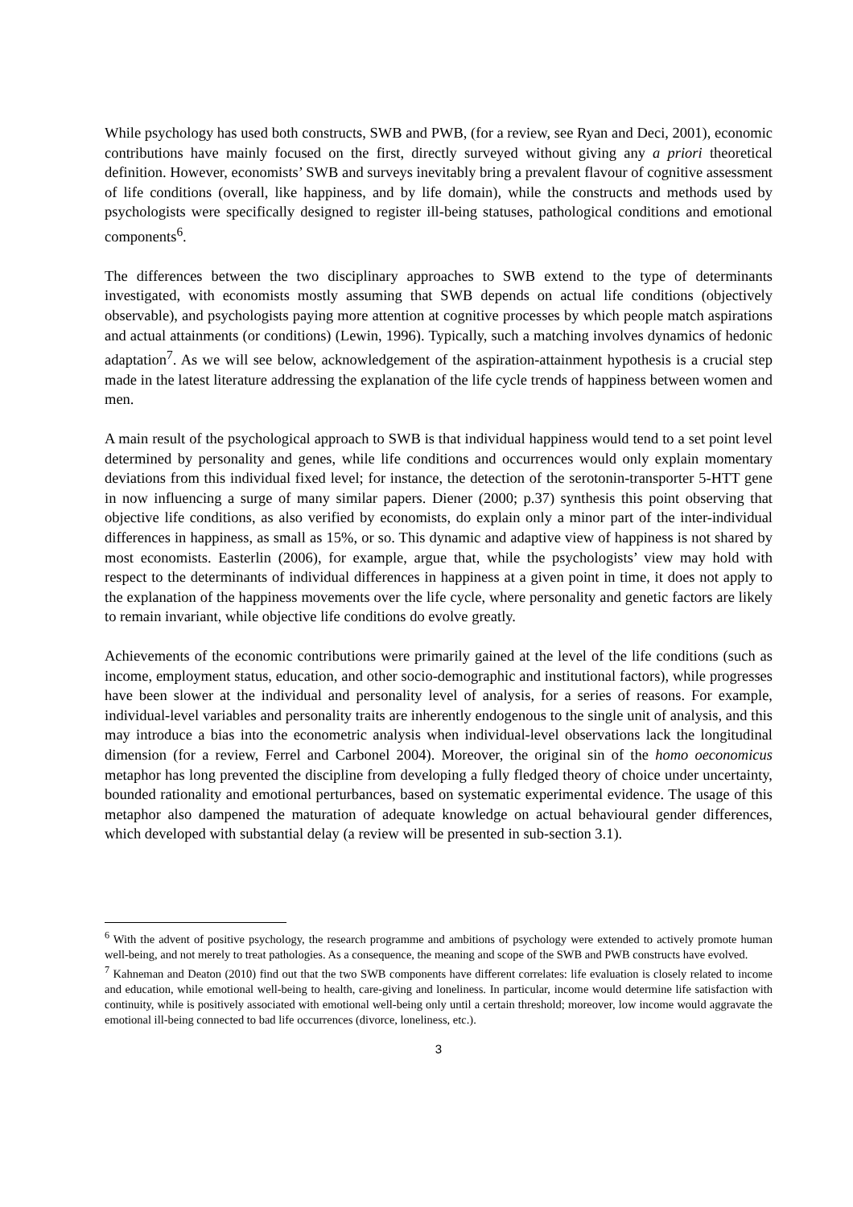While psychology has used both constructs, SWB and PWB, (for a review, see Ryan and Deci, 2001), economic contributions have mainly focused on the first, directly surveyed without giving any a priori theoretical definition. However, economists’ SWB and surveys inevitably bring a prevalent flavour of cognitive assessment of life conditions (overall, like happiness, and by life domain), while the constructs and methods used by psychologists were specifically designed to register ill-being statuses, pathological conditions and emotional components<sup>6</sup>.
The differences between the two disciplinary approaches to SWB extend to the type of determinants investigated, with economists mostly assuming that SWB depends on actual life conditions (objectively observable), and psychologists paying more attention at cognitive processes by which people match aspirations and actual attainments (or conditions) (Lewin, 1996). Typically, such a matching involves dynamics of hedonic adaptation<sup>7</sup>. As we will see below, acknowledgement of the aspiration-attainment hypothesis is a crucial step made in the latest literature addressing the explanation of the life cycle trends of happiness between women and men.
A main result of the psychological approach to SWB is that individual happiness would tend to a set point level determined by personality and genes, while life conditions and occurrences would only explain momentary deviations from this individual fixed level; for instance, the detection of the serotonin-transporter 5-HTT gene in now influencing a surge of many similar papers. Diener (2000; p.37) synthesis this point observing that objective life conditions, as also verified by economists, do explain only a minor part of the inter-individual differences in happiness, as small as 15%, or so. This dynamic and adaptive view of happiness is not shared by most economists. Easterlin (2006), for example, argue that, while the psychologists’ view may hold with respect to the determinants of individual differences in happiness at a given point in time, it does not apply to the explanation of the happiness movements over the life cycle, where personality and genetic factors are likely to remain invariant, while objective life conditions do evolve greatly.
Achievements of the economic contributions were primarily gained at the level of the life conditions (such as income, employment status, education, and other socio-demographic and institutional factors), while progresses have been slower at the individual and personality level of analysis, for a series of reasons. For example, individual-level variables and personality traits are inherently endogenous to the single unit of analysis, and this may introduce a bias into the econometric analysis when individual-level observations lack the longitudinal dimension (for a review, Ferrel and Carbonel 2004). Moreover, the original sin of the homo oeconomicus metaphor has long prevented the discipline from developing a fully fledged theory of choice under uncertainty, bounded rationality and emotional perturbances, based on systematic experimental evidence. The usage of this metaphor also dampened the maturation of adequate knowledge on actual behavioural gender differences, which developed with substantial delay (a review will be presented in sub-section 3.1).
<sup>6</sup> With the advent of positive psychology, the research programme and ambitions of psychology were extended to actively promote human well-being, and not merely to treat pathologies. As a consequence, the meaning and scope of the SWB and PWB constructs have evolved.
<sup>7</sup> Kahneman and Deaton (2010) find out that the two SWB components have different correlates: life evaluation is closely related to income and education, while emotional well-being to health, care-giving and loneliness. In particular, income would determine life satisfaction with continuity, while is positively associated with emotional well-being only until a certain threshold; moreover, low income would aggravate the emotional ill-being connected to bad life occurrences (divorce, loneliness, etc.).
3